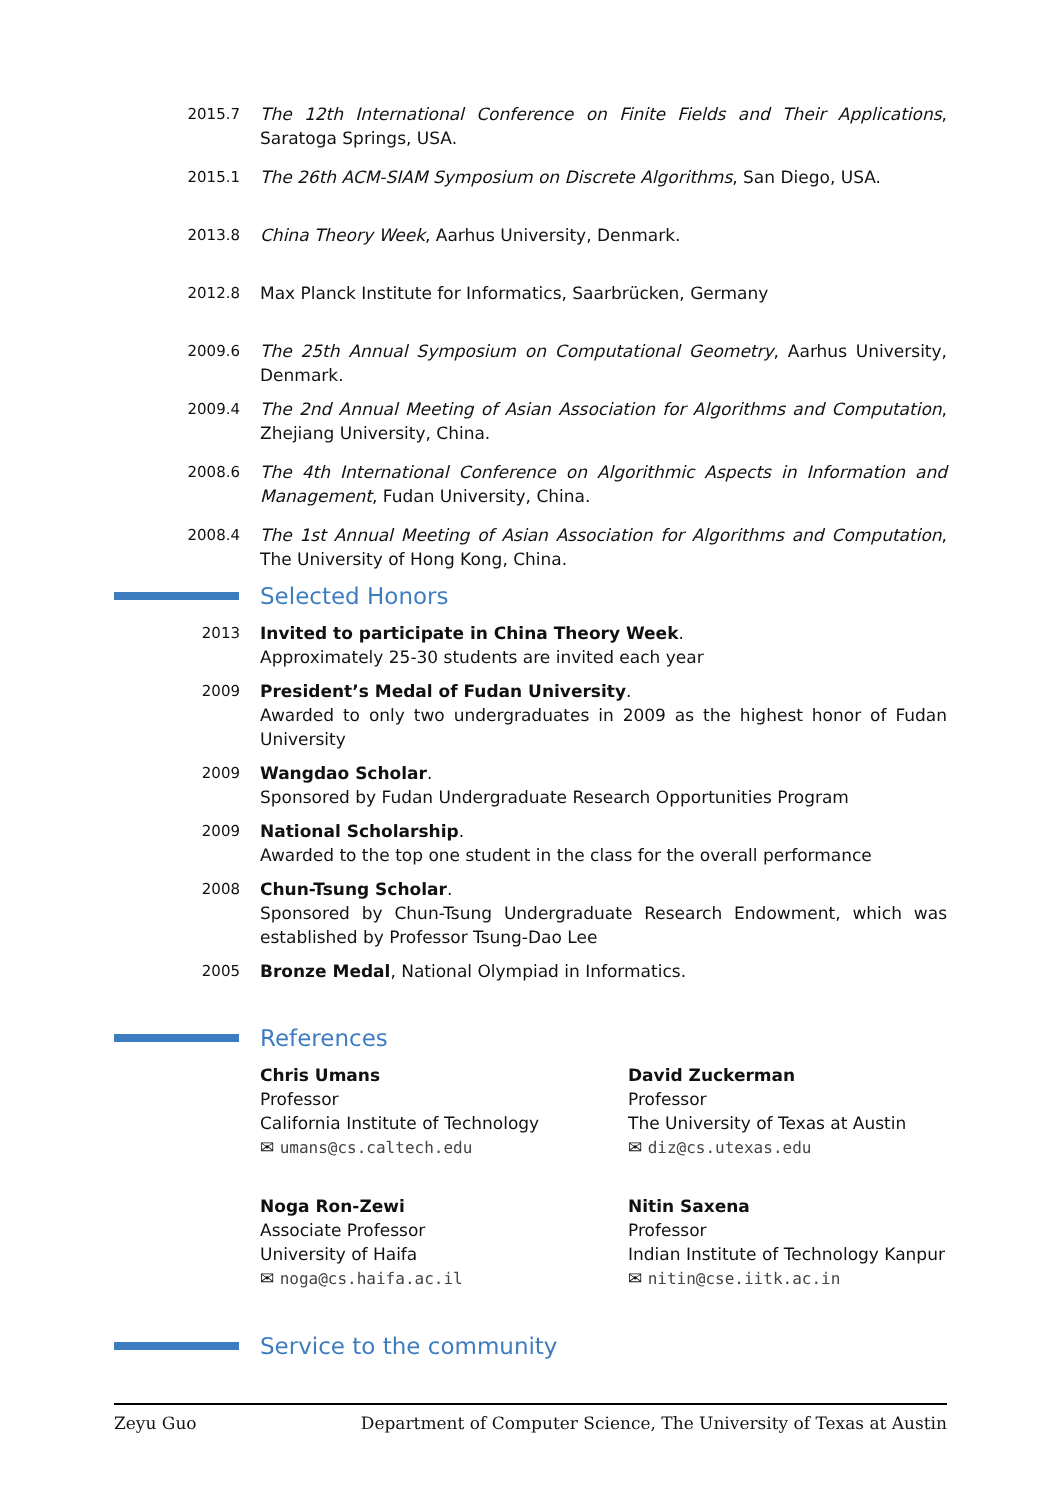2015.7 The 12th International Conference on Finite Fields and Their Applications, Saratoga Springs, USA.
2015.1 The 26th ACM-SIAM Symposium on Discrete Algorithms, San Diego, USA.
2013.8 China Theory Week, Aarhus University, Denmark.
2012.8 Max Planck Institute for Informatics, Saarbrücken, Germany
2009.6 The 25th Annual Symposium on Computational Geometry, Aarhus University, Denmark.
2009.4 The 2nd Annual Meeting of Asian Association for Algorithms and Computation, Zhejiang University, China.
2008.6 The 4th International Conference on Algorithmic Aspects in Information and Management, Fudan University, China.
2008.4 The 1st Annual Meeting of Asian Association for Algorithms and Computation, The University of Hong Kong, China.
Selected Honors
2013 Invited to participate in China Theory Week.
Approximately 25-30 students are invited each year
2009 President’s Medal of Fudan University.
Awarded to only two undergraduates in 2009 as the highest honor of Fudan University
2009 Wangdao Scholar.
Sponsored by Fudan Undergraduate Research Opportunities Program
2009 National Scholarship.
Awarded to the top one student in the class for the overall performance
2008 Chun-Tsung Scholar.
Sponsored by Chun-Tsung Undergraduate Research Endowment, which was established by Professor Tsung-Dao Lee
2005 Bronze Medal, National Olympiad in Informatics.
References
Chris Umans
Professor
California Institute of Technology
✉ umans@cs.caltech.edu
David Zuckerman
Professor
The University of Texas at Austin
✉ diz@cs.utexas.edu
Noga Ron-Zewi
Associate Professor
University of Haifa
✉ noga@cs.haifa.ac.il
Nitin Saxena
Professor
Indian Institute of Technology Kanpur
✉ nitin@cse.iitk.ac.in
Service to the community
Zeyu Guo Department of Computer Science, The University of Texas at Austin